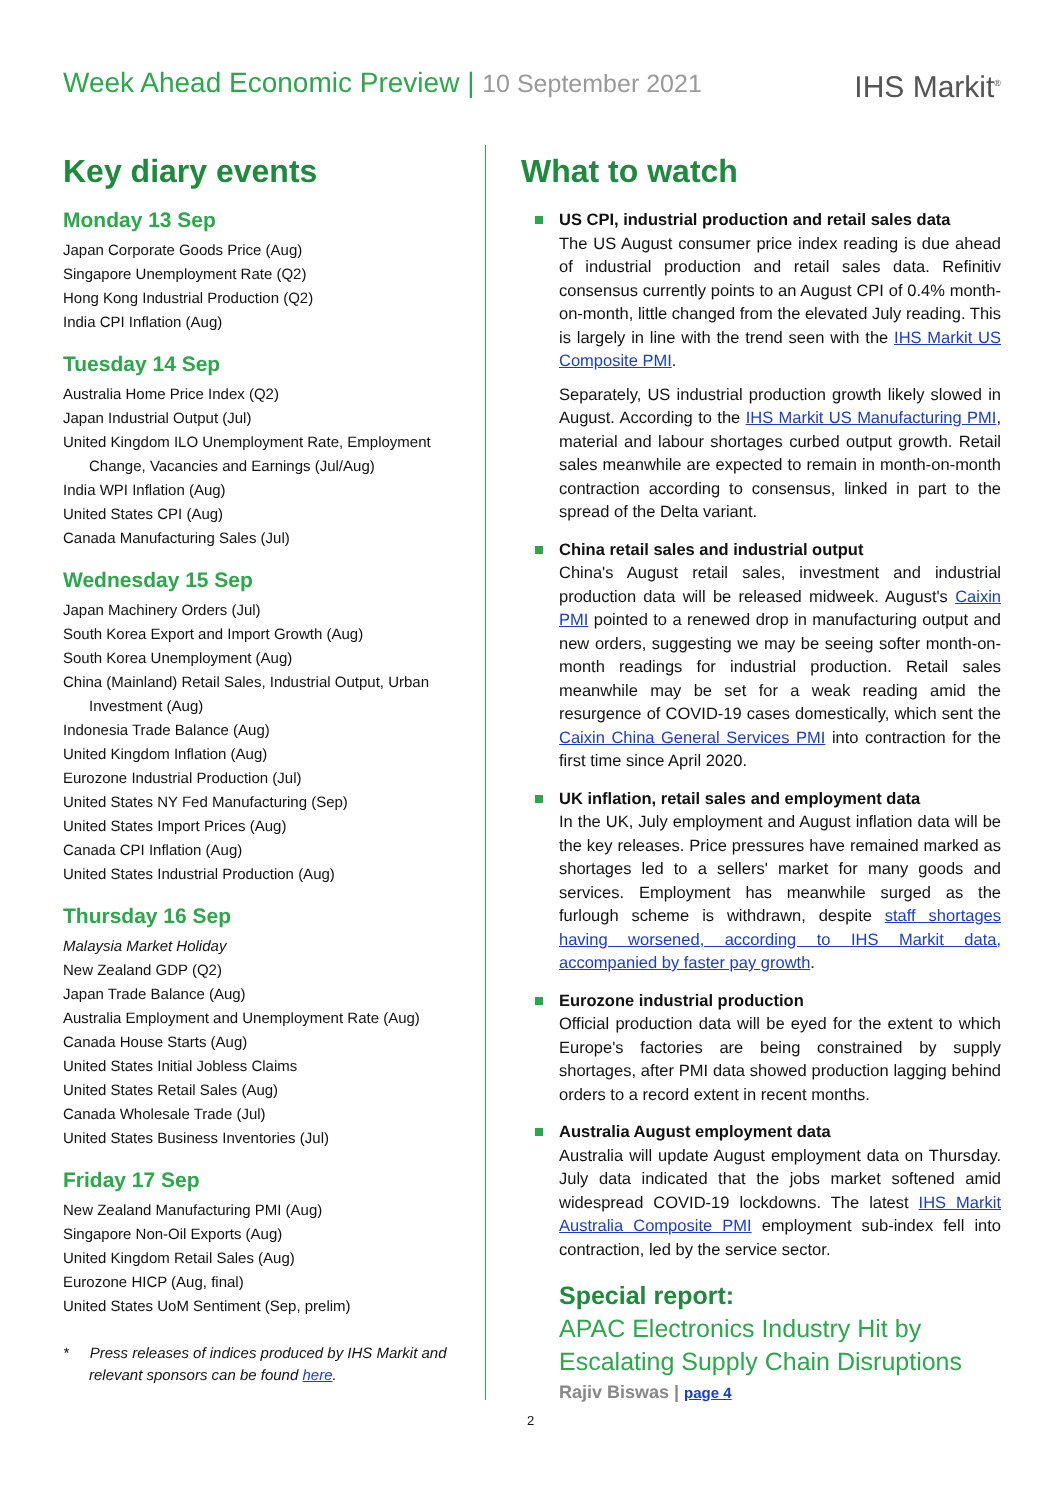Week Ahead Economic Preview | 10 September 2021
IHS Markit<sup>®</sup>
Key diary events
Monday 13 Sep
Japan Corporate Goods Price (Aug)
Singapore Unemployment Rate (Q2)
Hong Kong Industrial Production (Q2)
India CPI Inflation (Aug)
Tuesday 14 Sep
Australia Home Price Index (Q2)
Japan Industrial Output (Jul)
United Kingdom ILO Unemployment Rate, Employment Change, Vacancies and Earnings (Jul/Aug)
India WPI Inflation (Aug)
United States CPI (Aug)
Canada Manufacturing Sales (Jul)
Wednesday 15 Sep
Japan Machinery Orders (Jul)
South Korea Export and Import Growth (Aug)
South Korea Unemployment (Aug)
China (Mainland) Retail Sales, Industrial Output, Urban Investment (Aug)
Indonesia Trade Balance (Aug)
United Kingdom Inflation (Aug)
Eurozone Industrial Production (Jul)
United States NY Fed Manufacturing (Sep)
United States Import Prices (Aug)
Canada CPI Inflation (Aug)
United States Industrial Production (Aug)
Thursday 16 Sep
Malaysia Market Holiday
New Zealand GDP (Q2)
Japan Trade Balance (Aug)
Australia Employment and Unemployment Rate (Aug)
Canada House Starts (Aug)
United States Initial Jobless Claims
United States Retail Sales (Aug)
Canada Wholesale Trade (Jul)
United States Business Inventories (Jul)
Friday 17 Sep
New Zealand Manufacturing PMI (Aug)
Singapore Non-Oil Exports (Aug)
United Kingdom Retail Sales (Aug)
Eurozone HICP (Aug, final)
United States UoM Sentiment (Sep, prelim)
* Press releases of indices produced by IHS Markit and relevant sponsors can be found here.
What to watch
US CPI, industrial production and retail sales data
The US August consumer price index reading is due ahead of industrial production and retail sales data. Refinitiv consensus currently points to an August CPI of 0.4% month-on-month, little changed from the elevated July reading. This is largely in line with the trend seen with the IHS Markit US Composite PMI.
Separately, US industrial production growth likely slowed in August. According to the IHS Markit US Manufacturing PMI, material and labour shortages curbed output growth. Retail sales meanwhile are expected to remain in month-on-month contraction according to consensus, linked in part to the spread of the Delta variant.
China retail sales and industrial output
China's August retail sales, investment and industrial production data will be released midweek. August's Caixin PMI pointed to a renewed drop in manufacturing output and new orders, suggesting we may be seeing softer month-on-month readings for industrial production. Retail sales meanwhile may be set for a weak reading amid the resurgence of COVID-19 cases domestically, which sent the Caixin China General Services PMI into contraction for the first time since April 2020.
UK inflation, retail sales and employment data
In the UK, July employment and August inflation data will be the key releases. Price pressures have remained marked as shortages led to a sellers' market for many goods and services. Employment has meanwhile surged as the furlough scheme is withdrawn, despite staff shortages having worsened, according to IHS Markit data, accompanied by faster pay growth.
Eurozone industrial production
Official production data will be eyed for the extent to which Europe's factories are being constrained by supply shortages, after PMI data showed production lagging behind orders to a record extent in recent months.
Australia August employment data
Australia will update August employment data on Thursday. July data indicated that the jobs market softened amid widespread COVID-19 lockdowns. The latest IHS Markit Australia Composite PMI employment sub-index fell into contraction, led by the service sector.
Special report:
APAC Electronics Industry Hit by Escalating Supply Chain Disruptions
Rajiv Biswas | page 4
2